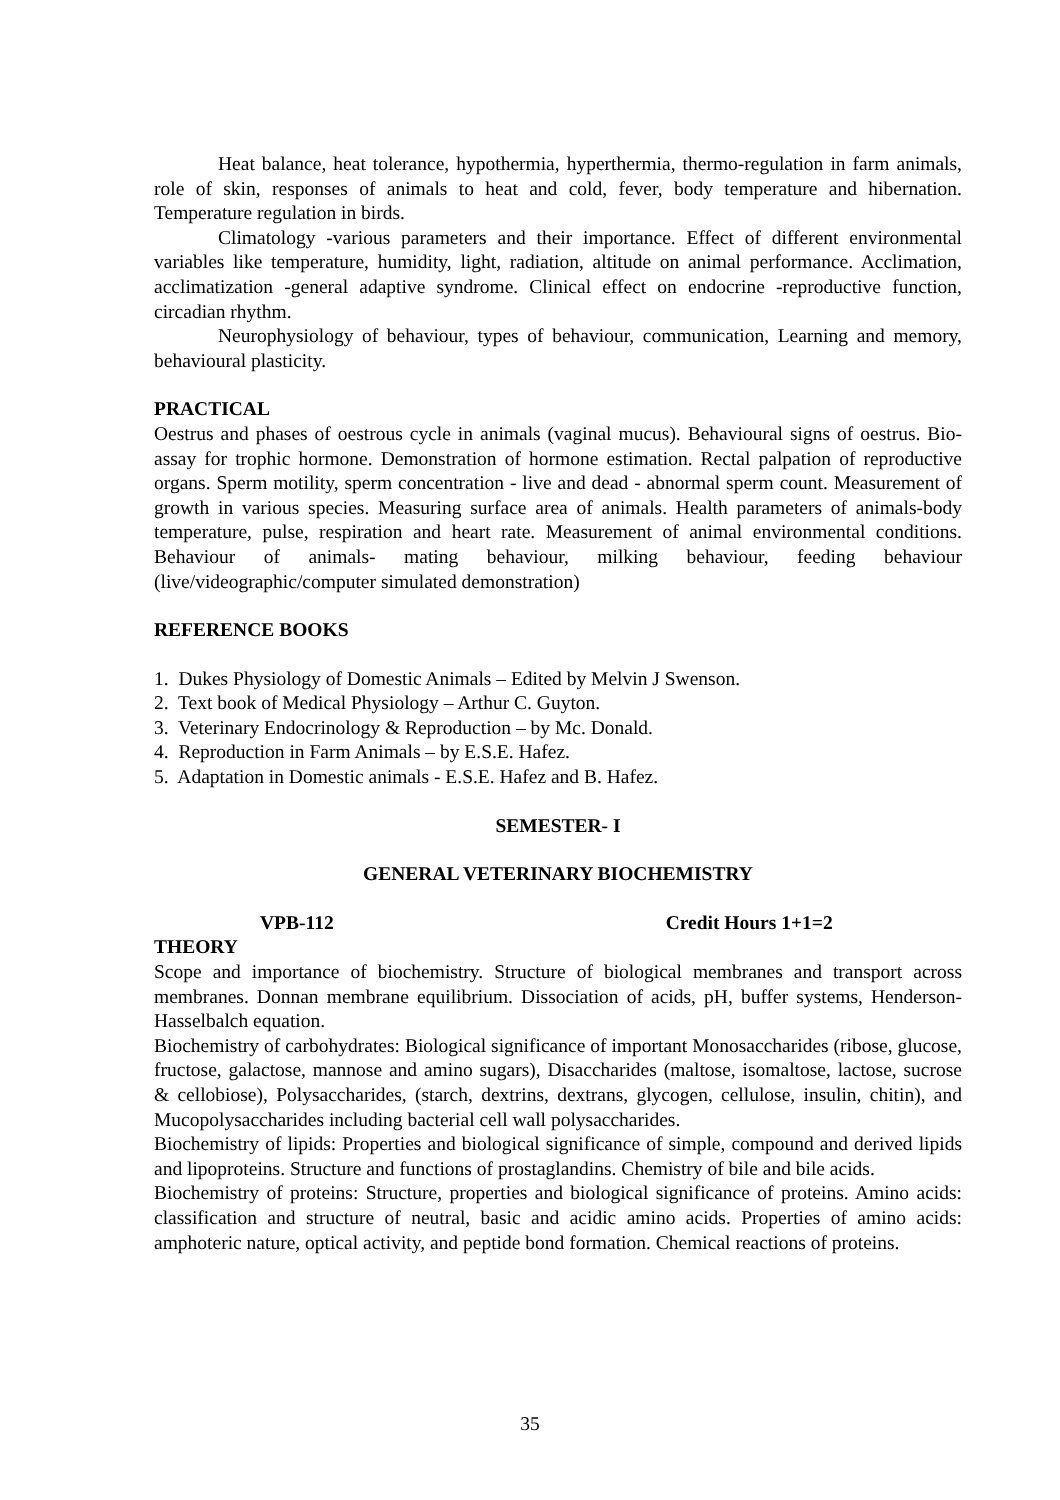Heat balance, heat tolerance, hypothermia, hyperthermia, thermo-regulation in farm animals, role of skin, responses of animals to heat and cold, fever, body temperature and hibernation. Temperature regulation in birds.
Climatology -various parameters and their importance. Effect of different environmental variables like temperature, humidity, light, radiation, altitude on animal performance. Acclimation, acclimatization -general adaptive syndrome. Clinical effect on endocrine -reproductive function, circadian rhythm.
Neurophysiology of behaviour, types of behaviour, communication, Learning and memory, behavioural plasticity.
PRACTICAL
Oestrus and phases of oestrous cycle in animals (vaginal mucus). Behavioural signs of oestrus. Bio-assay for trophic hormone. Demonstration of hormone estimation. Rectal palpation of reproductive organs. Sperm motility, sperm concentration - live and dead - abnormal sperm count. Measurement of growth in various species. Measuring surface area of animals. Health parameters of animals-body temperature, pulse, respiration and heart rate. Measurement of animal environmental conditions. Behaviour of animals- mating behaviour, milking behaviour, feeding behaviour (live/videographic/computer simulated demonstration)
REFERENCE BOOKS
1. Dukes Physiology of Domestic Animals – Edited by Melvin J Swenson.
2. Text book of Medical Physiology – Arthur C. Guyton.
3. Veterinary Endocrinology & Reproduction – by Mc. Donald.
4. Reproduction in Farm Animals – by E.S.E. Hafez.
5. Adaptation in Domestic animals - E.S.E. Hafez and B. Hafez.
SEMESTER- I
GENERAL VETERINARY BIOCHEMISTRY
VPB-112 Credit Hours 1+1=2
THEORY
Scope and importance of biochemistry. Structure of biological membranes and transport across membranes. Donnan membrane equilibrium. Dissociation of acids, pH, buffer systems, Henderson-Hasselbalch equation.
Biochemistry of carbohydrates: Biological significance of important Monosaccharides (ribose, glucose, fructose, galactose, mannose and amino sugars), Disaccharides (maltose, isomaltose, lactose, sucrose & cellobiose), Polysaccharides, (starch, dextrins, dextrans, glycogen, cellulose, insulin, chitin), and Mucopolysaccharides including bacterial cell wall polysaccharides.
Biochemistry of lipids: Properties and biological significance of simple, compound and derived lipids and lipoproteins. Structure and functions of prostaglandins. Chemistry of bile and bile acids.
Biochemistry of proteins: Structure, properties and biological significance of proteins. Amino acids: classification and structure of neutral, basic and acidic amino acids. Properties of amino acids: amphoteric nature, optical activity, and peptide bond formation. Chemical reactions of proteins.
35